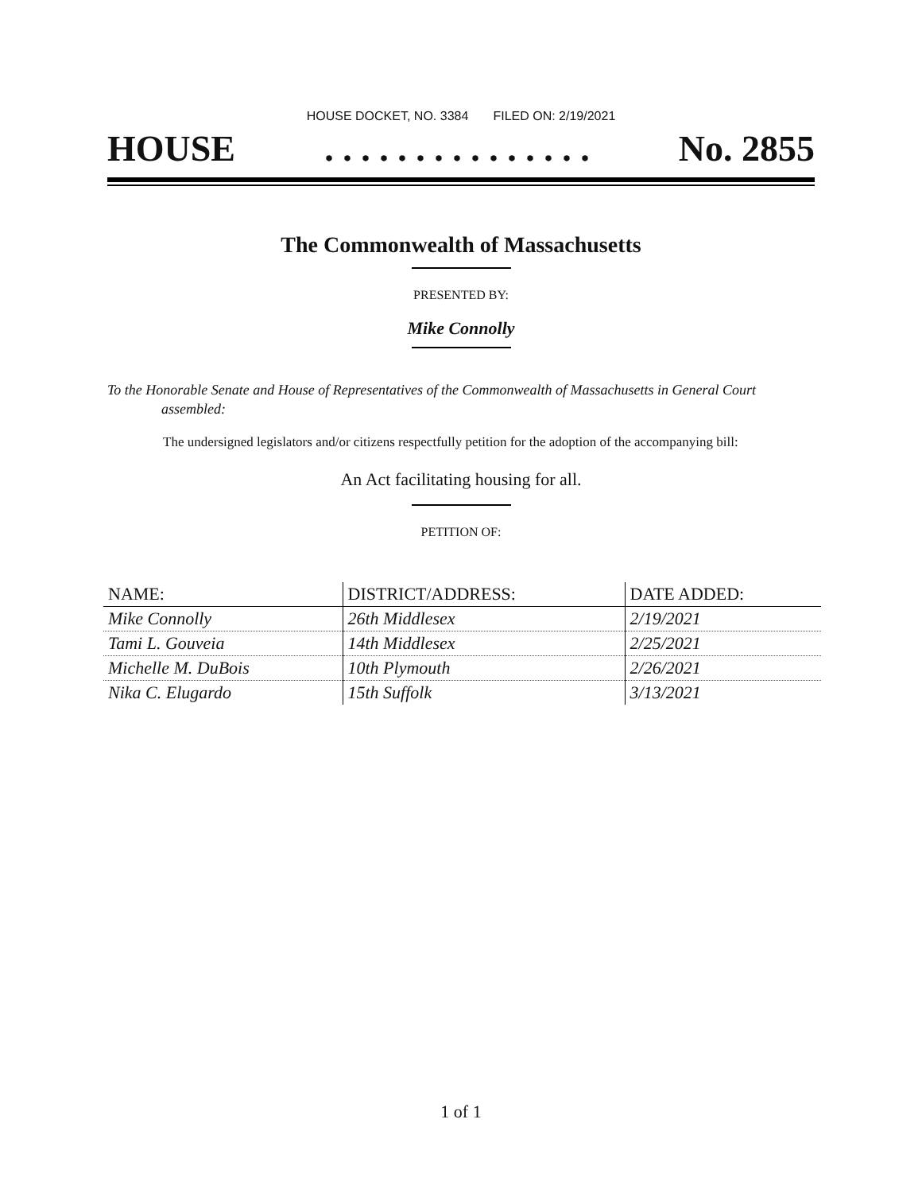HOUSE DOCKET, NO. 3384 FILED ON: 2/19/2021
HOUSE. . . . . . . . . . . . . . . No. 2855
The Commonwealth of Massachusetts
PRESENTED BY:
Mike Connolly
To the Honorable Senate and House of Representatives of the Commonwealth of Massachusetts in General Court assembled:
The undersigned legislators and/or citizens respectfully petition for the adoption of the accompanying bill:
An Act facilitating housing for all.
PETITION OF:
| NAME: | DISTRICT/ADDRESS: | DATE ADDED: |
| --- | --- | --- |
| Mike Connolly | 26th Middlesex | 2/19/2021 |
| Tami L. Gouveia | 14th Middlesex | 2/25/2021 |
| Michelle M. DuBois | 10th Plymouth | 2/26/2021 |
| Nika C. Elugardo | 15th Suffolk | 3/13/2021 |
1 of 1